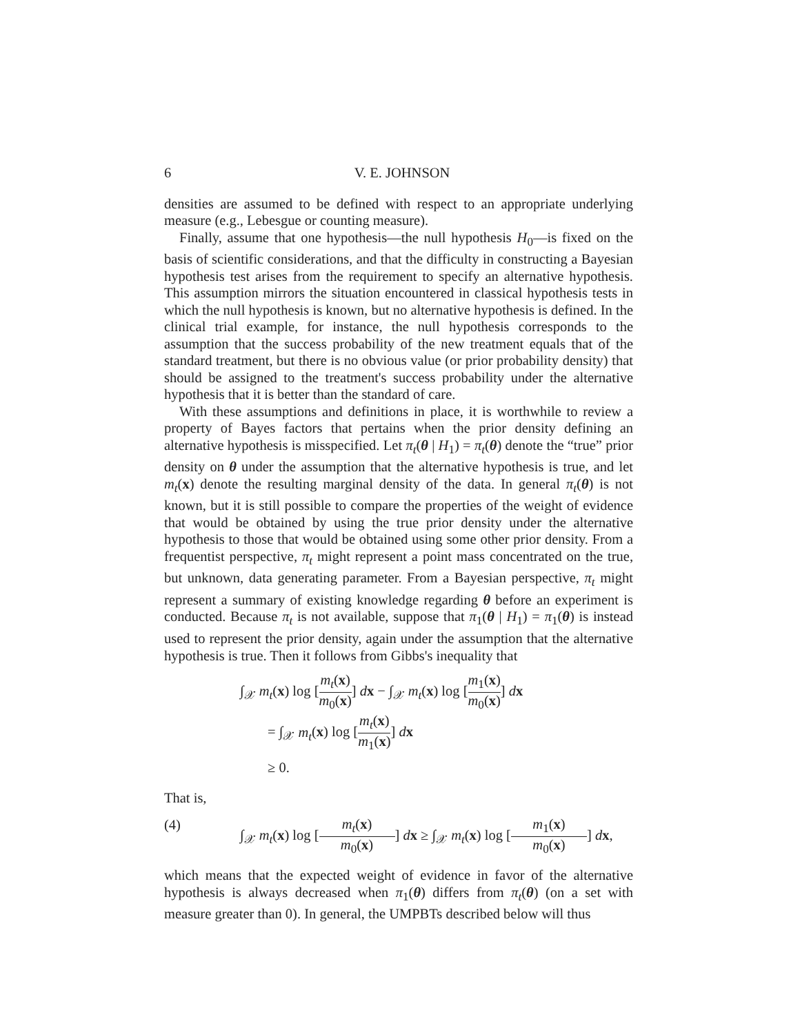6 V. E. JOHNSON
densities are assumed to be defined with respect to an appropriate underlying measure (e.g., Lebesgue or counting measure).
Finally, assume that one hypothesis—the null hypothesis H<sub>0</sub>—is fixed on the basis of scientific considerations, and that the difficulty in constructing a Bayesian hypothesis test arises from the requirement to specify an alternative hypothesis. This assumption mirrors the situation encountered in classical hypothesis tests in which the null hypothesis is known, but no alternative hypothesis is defined. In the clinical trial example, for instance, the null hypothesis corresponds to the assumption that the success probability of the new treatment equals that of the standard treatment, but there is no obvious value (or prior probability density) that should be assigned to the treatment's success probability under the alternative hypothesis that it is better than the standard of care.
With these assumptions and definitions in place, it is worthwhile to review a property of Bayes factors that pertains when the prior density defining an alternative hypothesis is misspecified. Let π<sub>t</sub>(θ | H<sub>1</sub>) = π<sub>t</sub>(θ) denote the “true” prior density on θ under the assumption that the alternative hypothesis is true, and let m<sub>t</sub>(x) denote the resulting marginal density of the data. In general π<sub>t</sub>(θ) is not known, but it is still possible to compare the properties of the weight of evidence that would be obtained by using the true prior density under the alternative hypothesis to those that would be obtained using some other prior density. From a frequentist perspective, π<sub>t</sub> might represent a point mass concentrated on the true, but unknown, data generating parameter. From a Bayesian perspective, π<sub>t</sub> might represent a summary of existing knowledge regarding θ before an experiment is conducted. Because π<sub>t</sub> is not available, suppose that π<sub>1</sub>(θ | H<sub>1</sub>) = π<sub>1</sub>(θ) is instead used to represent the prior density, again under the assumption that the alternative hypothesis is true. Then it follows from Gibbs's inequality that
∫<sub>𝒳</sub> m<sub>t</sub>(x) log [m<sub>t</sub>(x) m<sub>0</sub>(x)] dx − ∫<sub>𝒳</sub> m<sub>t</sub>(x) log [m<sub>1</sub>(x) m<sub>0</sub>(x)] dx
= ∫<sub>𝒳</sub> m<sub>t</sub>(x) log [m<sub>t</sub>(x) m<sub>1</sub>(x)] dx
≥ 0.
That is,
(4) ∫<sub>𝒳</sub> m<sub>t</sub>(x) log [m<sub>t</sub>(x) m<sub>0</sub>(x)] dx ≥ ∫<sub>𝒳</sub> m<sub>t</sub>(x) log [m<sub>1</sub>(x) m<sub>0</sub>(x)] dx,
which means that the expected weight of evidence in favor of the alternative hypothesis is always decreased when π<sub>1</sub>(θ) differs from π<sub>t</sub>(θ) (on a set with measure greater than 0). In general, the UMPBTs described below will thus